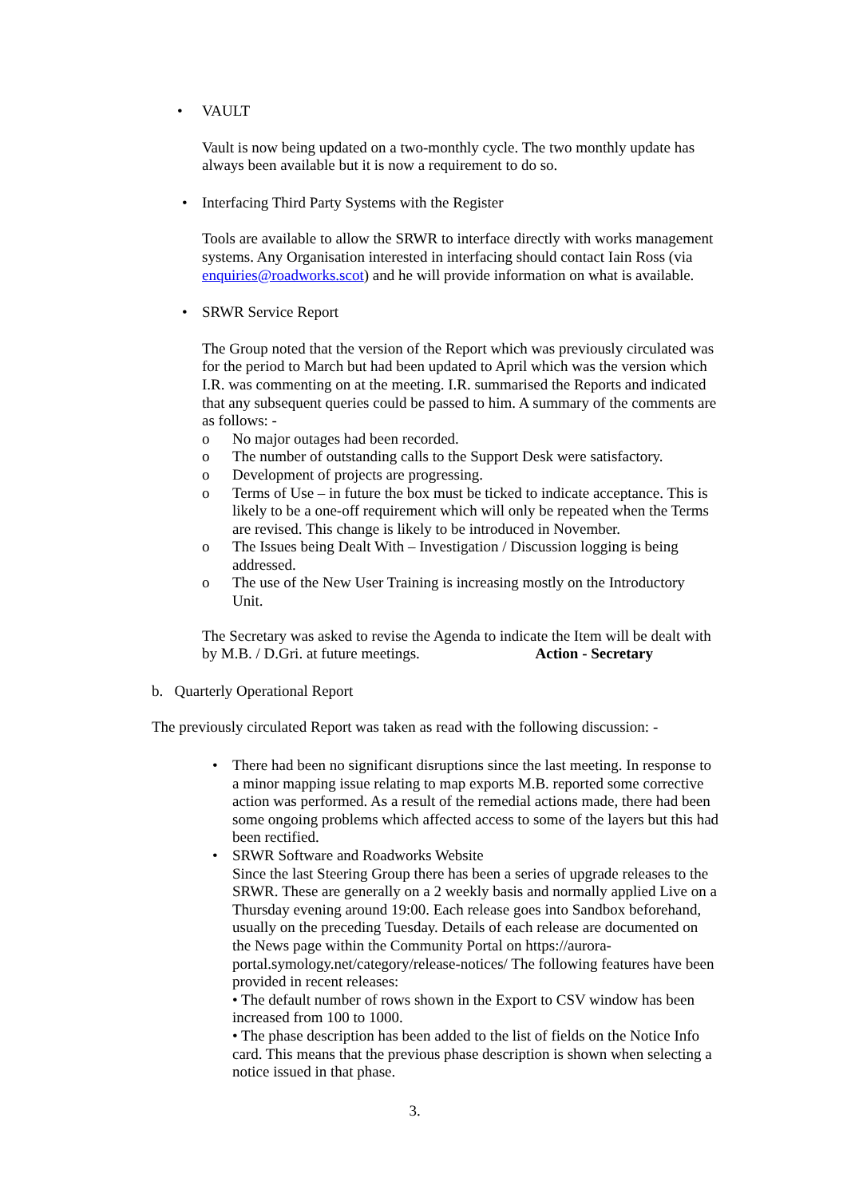• VAULT
Vault is now being updated on a two-monthly cycle. The two monthly update has always been available but it is now a requirement to do so.
• Interfacing Third Party Systems with the Register
Tools are available to allow the SRWR to interface directly with works management systems. Any Organisation interested in interfacing should contact Iain Ross (via enquiries@roadworks.scot) and he will provide information on what is available.
• SRWR Service Report
The Group noted that the version of the Report which was previously circulated was for the period to March but had been updated to April which was the version which I.R. was commenting on at the meeting. I.R. summarised the Reports and indicated that any subsequent queries could be passed to him. A summary of the comments are as follows: -
o No major outages had been recorded.
o The number of outstanding calls to the Support Desk were satisfactory.
o Development of projects are progressing.
o Terms of Use – in future the box must be ticked to indicate acceptance. This is likely to be a one-off requirement which will only be repeated when the Terms are revised. This change is likely to be introduced in November.
o The Issues being Dealt With – Investigation / Discussion logging is being addressed.
o The use of the New User Training is increasing mostly on the Introductory Unit.
The Secretary was asked to revise the Agenda to indicate the Item will be dealt with by M.B. / D.Gri. at future meetings. Action - Secretary
b. Quarterly Operational Report
The previously circulated Report was taken as read with the following discussion: -
• There had been no significant disruptions since the last meeting. In response to a minor mapping issue relating to map exports M.B. reported some corrective action was performed. As a result of the remedial actions made, there had been some ongoing problems which affected access to some of the layers but this had been rectified.
• SRWR Software and Roadworks Website
Since the last Steering Group there has been a series of upgrade releases to the SRWR. These are generally on a 2 weekly basis and normally applied Live on a Thursday evening around 19:00. Each release goes into Sandbox beforehand, usually on the preceding Tuesday. Details of each release are documented on the News page within the Community Portal on https://aurora-portal.symology.net/category/release-notices/ The following features have been provided in recent releases:
• The default number of rows shown in the Export to CSV window has been increased from 100 to 1000.
• The phase description has been added to the list of fields on the Notice Info card. This means that the previous phase description is shown when selecting a notice issued in that phase.
3.